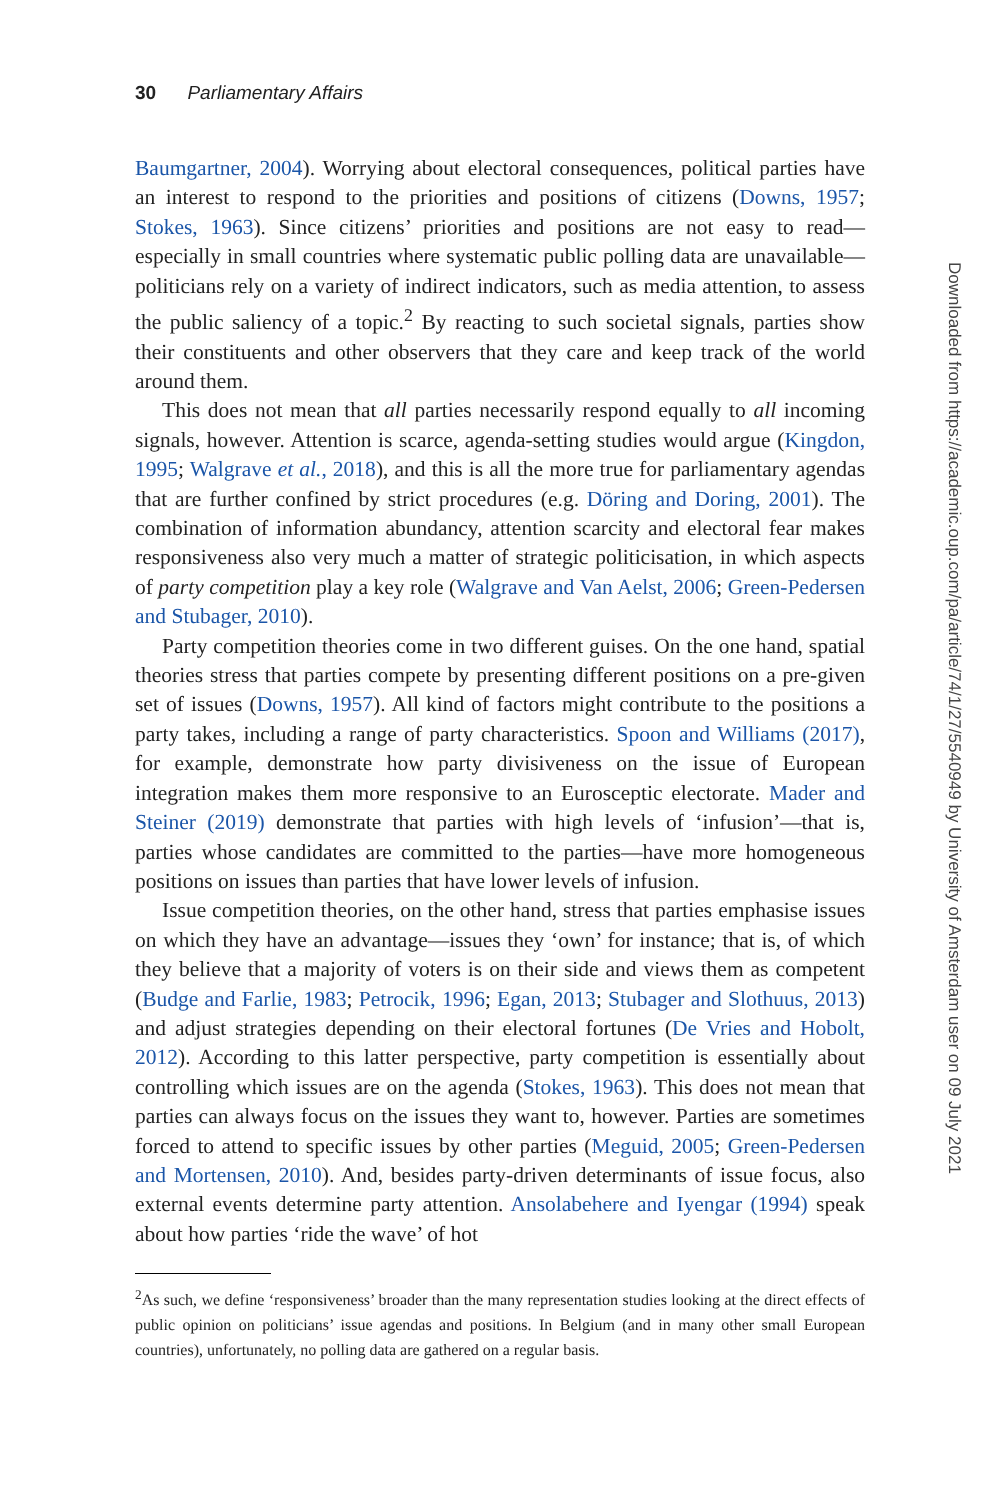30 Parliamentary Affairs
Baumgartner, 2004). Worrying about electoral consequences, political parties have an interest to respond to the priorities and positions of citizens (Downs, 1957; Stokes, 1963). Since citizens’ priorities and positions are not easy to read—especially in small countries where systematic public polling data are unavailable—politicians rely on a variety of indirect indicators, such as media attention, to assess the public saliency of a topic.<sup>2</sup> By reacting to such societal signals, parties show their constituents and other observers that they care and keep track of the world around them.
This does not mean that all parties necessarily respond equally to all incoming signals, however. Attention is scarce, agenda-setting studies would argue (Kingdon, 1995; Walgrave et al., 2018), and this is all the more true for parliamentary agendas that are further confined by strict procedures (e.g. Döring and Doring, 2001). The combination of information abundancy, attention scarcity and electoral fear makes responsiveness also very much a matter of strategic politicisation, in which aspects of party competition play a key role (Walgrave and Van Aelst, 2006; Green-Pedersen and Stubager, 2010).
Party competition theories come in two different guises. On the one hand, spatial theories stress that parties compete by presenting different positions on a pre-given set of issues (Downs, 1957). All kind of factors might contribute to the positions a party takes, including a range of party characteristics. Spoon and Williams (2017), for example, demonstrate how party divisiveness on the issue of European integration makes them more responsive to an Eurosceptic electorate. Mader and Steiner (2019) demonstrate that parties with high levels of ‘infusion’—that is, parties whose candidates are committed to the parties—have more homogeneous positions on issues than parties that have lower levels of infusion.
Issue competition theories, on the other hand, stress that parties emphasise issues on which they have an advantage—issues they ‘own’ for instance; that is, of which they believe that a majority of voters is on their side and views them as competent (Budge and Farlie, 1983; Petrocik, 1996; Egan, 2013; Stubager and Slothuus, 2013) and adjust strategies depending on their electoral fortunes (De Vries and Hobolt, 2012). According to this latter perspective, party competition is essentially about controlling which issues are on the agenda (Stokes, 1963). This does not mean that parties can always focus on the issues they want to, however. Parties are sometimes forced to attend to specific issues by other parties (Meguid, 2005; Green-Pedersen and Mortensen, 2010). And, besides party-driven determinants of issue focus, also external events determine party attention. Ansolabehere and Iyengar (1994) speak about how parties ‘ride the wave’ of hot
<sup>2</sup> As such, we define ‘responsiveness’ broader than the many representation studies looking at the direct effects of public opinion on politicians’ issue agendas and positions. In Belgium (and in many other small European countries), unfortunately, no polling data are gathered on a regular basis.
Downloaded from https://academic.oup.com/pa/article/74/1/27/5540949 by University of Amsterdam user on 09 July 2021